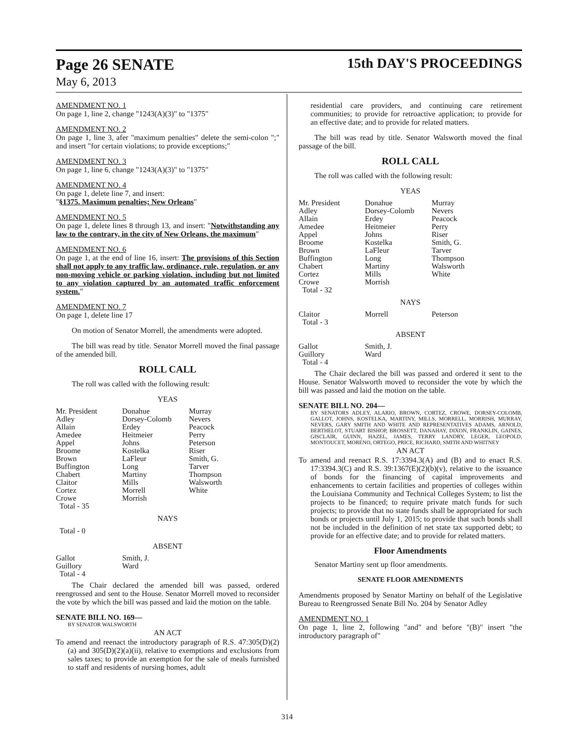Page 26 SENATE 15th DAY'S PROCEEDINGS
May 6, 2013
AMENDMENT NO. 1
On page 1, line 2, change "1243(A)(3)" to "1375"
AMENDMENT NO. 2
On page 1, line 3, afer "maximum penalties" delete the semi-colon ";" and insert "for certain violations; to provide exceptions;"
AMENDMENT NO. 3
On page 1, line 6, change "1243(A)(3)" to "1375"
AMENDMENT NO. 4
On page 1, delete line 7, and insert:
"§1375. Maximum penalties; New Orleans"
AMENDMENT NO. 5
On page 1, delete lines 8 through 13, and insert: "Notwithstanding any law to the contrary, in the city of New Orleans, the maximum"
AMENDMENT NO. 6
On page 1, at the end of line 16, insert: The provisions of this Section shall not apply to any traffic law, ordinance, rule, regulation, or any non-moving vehicle or parking violation, including but not limited to any violation captured by an automated traffic enforcement system."
AMENDMENT NO. 7
On page 1, delete line 17
On motion of Senator Morrell, the amendments were adopted.
The bill was read by title. Senator Morrell moved the final passage of the amended bill.
ROLL CALL
The roll was called with the following result:
YEAS
| Mr. President Adley Allain Amedee Appel Broome Brown Buffington Chabert Claitor Cortez Crowe Total - 35 | Donahue Dorsey-Colomb Erdey Heitmeier Johns Kostelka LaFleur Long Martiny Mills Morrell Morrish | Murray Nevers Peacock Perry Peterson Riser Smith, G. Tarver Thompson Walsworth White |
NAYS
Total - 0
ABSENT
| Gallot Guillory Total - 4 | Smith, J. Ward |
The Chair declared the amended bill was passed, ordered reengrossed and sent to the House. Senator Morrell moved to reconsider the vote by which the bill was passed and laid the motion on the table.
SENATE BILL NO. 169—
BY SENATOR WALSWORTH
AN ACT
To amend and reenact the introductory paragraph of R.S. 47:305(D)(2)(a) and 305(D)(2)(a)(ii), relative to exemptions and exclusions from sales taxes; to provide an exemption for the sale of meals furnished to staff and residents of nursing homes, adult
residential care providers, and continuing care retirement communities; to provide for retroactive application; to provide for an effective date; and to provide for related matters.
The bill was read by title. Senator Walsworth moved the final passage of the bill.
ROLL CALL
The roll was called with the following result:
YEAS
| Mr. President Adley Allain Amedee Appel Broome Brown Buffington Chabert Cortez Crowe Total - 32 | Donahue Dorsey-Colomb Erdey Heitmeier Johns Kostelka LaFleur Long Martiny Mills Morrish | Murray Nevers Peacock Perry Riser Smith, G. Tarver Thompson Walsworth White |
NAYS
| Claitor Total - 3 | Morrell | Peterson |
ABSENT
| Gallot Guillory Total - 4 | Smith, J. Ward |
The Chair declared the bill was passed and ordered it sent to the House. Senator Walsworth moved to reconsider the vote by which the bill was passed and laid the motion on the table.
SENATE BILL NO. 204—
BY SENATORS ADLEY, ALARIO, BROWN, CORTEZ, CROWE, DORSEY-COLOMB, GALLOT, JOHNS, KOSTELKA, MARTINY, MILLS, MORRELL, MORRISH, MURRAY, NEVERS, GARY SMITH AND WHITE AND REPRESENTATIVES ADAMS, ARNOLD, BERTHELOT, STUART BISHOP, BROSSETT, DANAHAY, DIXON, FRANKLIN, GAINES, GISCLAIR, GUINN, HAZEL, JAMES, TERRY LANDRY, LEGER, LEOPOLD, MONTOUCET, MORENO, ORTEGO, PRICE, RICHARD, SMITH AND WHITNEY
AN ACT
To amend and reenact R.S. 17:3394.3(A) and (B) and to enact R.S. 17:3394.3(C) and R.S. 39:1367(E)(2)(b)(v), relative to the issuance of bonds for the financing of capital improvements and enhancements to certain facilities and properties of colleges within the Louisiana Community and Technical Colleges System; to list the projects to be financed; to require private match funds for such projects; to provide that no state funds shall be appropriated for such bonds or projects until July 1, 2015; to provide that such bonds shall not be included in the definition of net state tax supported debt; to provide for an effective date; and to provide for related matters.
Floor Amendments
Senator Martiny sent up floor amendments.
SENATE FLOOR AMENDMENTS
Amendments proposed by Senator Martiny on behalf of the Legislative Bureau to Reengrossed Senate Bill No. 204 by Senator Adley
AMENDMENT NO. 1
On page 1, line 2, following "and" and before "(B)" insert "the introductory paragraph of"
314